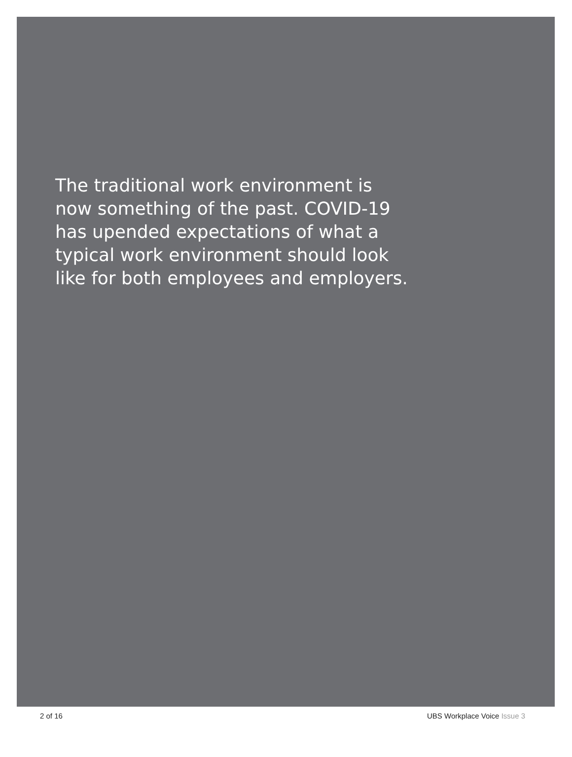The traditional work environment is now something of the past. COVID-19 has upended expectations of what a typical work environment should look like for both employees and employers.
2 of 16 UBS Workplace Voice Issue 3